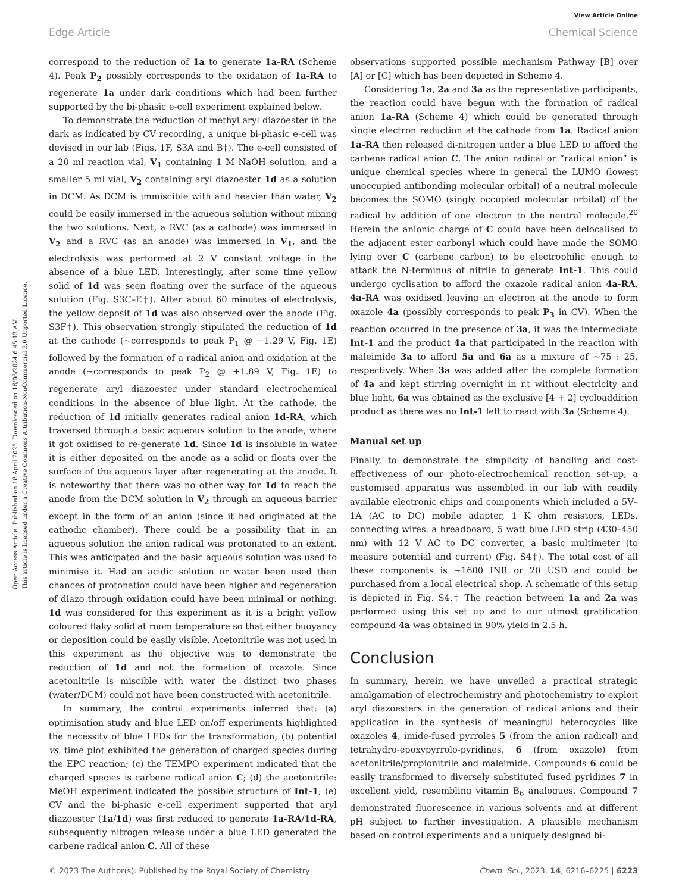View Article Online
Edge Article Chemical Science
Open Access Article. Published on 18 April 2023. Downloaded on 16/08/2024 6:48:13 AM.
This article is licensed under a Creative Commons Attribution-NonCommercial 3.0 Unported Licence.
correspond to the reduction of 1a to generate 1a-RA (Scheme 4). Peak P<sub>2</sub> possibly corresponds to the oxidation of 1a-RA to regenerate 1a under dark conditions which had been further supported by the bi-phasic e-cell experiment explained below.
To demonstrate the reduction of methyl aryl diazoester in the dark as indicated by CV recording, a unique bi-phasic e-cell was devised in our lab (Figs. 1F, S3A and B†). The e-cell consisted of a 20 ml reaction vial, V<sub>1</sub> containing 1 M NaOH solution, and a smaller 5 ml vial, V<sub>2</sub> containing aryl diazoester 1d as a solution in DCM. As DCM is immiscible with and heavier than water, V<sub>2</sub> could be easily immersed in the aqueous solution without mixing the two solutions. Next, a RVC (as a cathode) was immersed in V<sub>2</sub> and a RVC (as an anode) was immersed in V<sub>1</sub>, and the electrolysis was performed at 2 V constant voltage in the absence of a blue LED. Interestingly, after some time yellow solid of 1d was seen floating over the surface of the aqueous solution (Fig. S3C–E†). After about 60 minutes of electrolysis, the yellow deposit of 1d was also observed over the anode (Fig. S3F†). This observation strongly stipulated the reduction of 1d at the cathode (∼corresponds to peak P<sub>1</sub> @ −1.29 V, Fig. 1E) followed by the formation of a radical anion and oxidation at the anode (∼corresponds to peak P<sub>2</sub> @ +1.89 V, Fig. 1E) to regenerate aryl diazoester under standard electrochemical conditions in the absence of blue light. At the cathode, the reduction of 1d initially generates radical anion 1d-RA, which traversed through a basic aqueous solution to the anode, where it got oxidised to re-generate 1d. Since 1d is insoluble in water it is either deposited on the anode as a solid or floats over the surface of the aqueous layer after regenerating at the anode. It is noteworthy that there was no other way for 1d to reach the anode from the DCM solution in V<sub>2</sub> through an aqueous barrier except in the form of an anion (since it had originated at the cathodic chamber). There could be a possibility that in an aqueous solution the anion radical was protonated to an extent. This was anticipated and the basic aqueous solution was used to minimise it. Had an acidic solution or water been used then chances of protonation could have been higher and regeneration of diazo through oxidation could have been minimal or nothing. 1d was considered for this experiment as it is a bright yellow coloured flaky solid at room temperature so that either buoyancy or deposition could be easily visible. Acetonitrile was not used in this experiment as the objective was to demonstrate the reduction of 1d and not the formation of oxazole. Since acetonitrile is miscible with water the distinct two phases (water/DCM) could not have been constructed with acetonitrile.
In summary, the control experiments inferred that: (a) optimisation study and blue LED on/off experiments highlighted the necessity of blue LEDs for the transformation; (b) potential vs. time plot exhibited the generation of charged species during the EPC reaction; (c) the TEMPO experiment indicated that the charged species is carbene radical anion C; (d) the acetonitrile: MeOH experiment indicated the possible structure of Int-1; (e) CV and the bi-phasic e-cell experiment supported that aryl diazoester (1a/1d) was first reduced to generate 1a-RA/1d-RA, subsequently nitrogen release under a blue LED generated the carbene radical anion C. All of these
observations supported possible mechanism Pathway [B] over [A] or [C] which has been depicted in Scheme 4.
Considering 1a, 2a and 3a as the representative participants, the reaction could have begun with the formation of radical anion 1a-RA (Scheme 4) which could be generated through single electron reduction at the cathode from 1a. Radical anion 1a-RA then released di-nitrogen under a blue LED to afford the carbene radical anion C. The anion radical or “radical anion” is unique chemical species where in general the LUMO (lowest unoccupied antibonding molecular orbital) of a neutral molecule becomes the SOMO (singly occupied molecular orbital) of the radical by addition of one electron to the neutral molecule.<sup>20</sup> Herein the anionic charge of C could have been delocalised to the adjacent ester carbonyl which could have made the SOMO lying over C (carbene carbon) to be electrophilic enough to attack the N-terminus of nitrile to generate Int-1. This could undergo cyclisation to afford the oxazole radical anion 4a-RA. 4a-RA was oxidised leaving an electron at the anode to form oxazole 4a (possibly corresponds to peak P<sub>3</sub> in CV). When the reaction occurred in the presence of 3a, it was the intermediate Int-1 and the product 4a that participated in the reaction with maleimide 3a to afford 5a and 6a as a mixture of ∼75 : 25, respectively. When 3a was added after the complete formation of 4a and kept stirring overnight in r.t without electricity and blue light, 6a was obtained as the exclusive [4 + 2] cycloaddition product as there was no Int-1 left to react with 3a (Scheme 4).
Manual set up
Finally, to demonstrate the simplicity of handling and cost-effectiveness of our photo-electrochemical reaction set-up, a customised apparatus was assembled in our lab with readily available electronic chips and components which included a 5V–1A (AC to DC) mobile adapter, 1 K ohm resistors, LEDs, connecting wires, a breadboard, 5 watt blue LED strip (430–450 nm) with 12 V AC to DC converter, a basic multimeter (to measure potential and current) (Fig. S4†). The total cost of all these components is ∼1600 INR or 20 USD and could be purchased from a local electrical shop. A schematic of this setup is depicted in Fig. S4.† The reaction between 1a and 2a was performed using this set up and to our utmost gratification compound 4a was obtained in 90% yield in 2.5 h.
Conclusion
In summary, herein we have unveiled a practical strategic amalgamation of electrochemistry and photochemistry to exploit aryl diazoesters in the generation of radical anions and their application in the synthesis of meaningful heterocycles like oxazoles 4, imide-fused pyrroles 5 (from the anion radical) and tetrahydro-epoxypyrrolo-pyridines, 6 (from oxazole) from acetonitrile/propionitrile and maleimide. Compounds 6 could be easily transformed to diversely substituted fused pyridines 7 in excellent yield, resembling vitamin B<sub>6</sub> analogues. Compound 7 demonstrated fluorescence in various solvents and at different pH subject to further investigation. A plausible mechanism based on control experiments and a uniquely designed bi-
© 2023 The Author(s). Published by the Royal Society of Chemistry Chem. Sci., 2023, 14, 6216–6225 | 6223